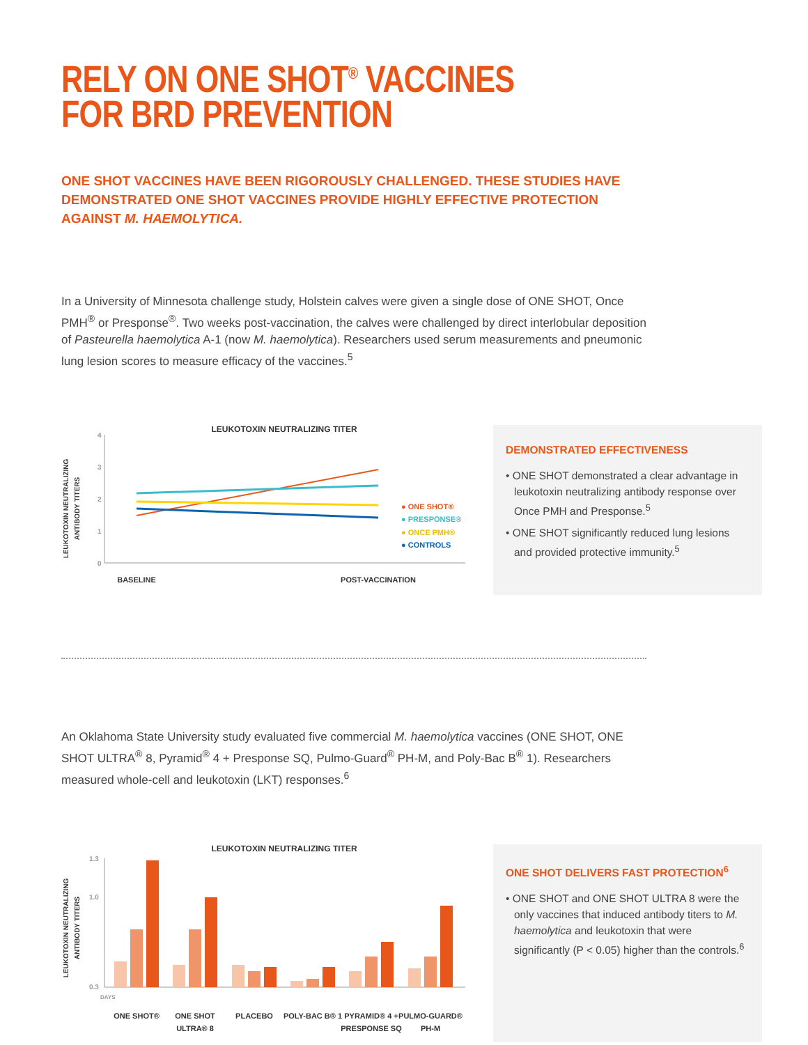RELY ON ONE SHOT<sup>®</sup> VACCINES FOR BRD PREVENTION
ONE SHOT VACCINES HAVE BEEN RIGOROUSLY CHALLENGED. THESE STUDIES HAVE DEMONSTRATED ONE SHOT VACCINES PROVIDE HIGHLY EFFECTIVE PROTECTION AGAINST M. HAEMOLYTICA.
In a University of Minnesota challenge study, Holstein calves were given a single dose of ONE SHOT, Once PMH<sup>®</sup> or Presponse<sup>®</sup>. Two weeks post-vaccination, the calves were challenged by direct interlobular deposition of Pasteurella haemolytica A-1 (now M. haemolytica). Researchers used serum measurements and pneumonic lung lesion scores to measure efficacy of the vaccines.<sup>5</sup>
LEUKOTOXIN NEUTRALIZING TITER
LEUKOTOXIN NEUTRALIZING
ANTIBODY TITERS
4
3
2
1
0
● ONE SHOT®
● PRESPONSE®
● ONCE PMH®
● CONTROLS
BASELINE
POST-VACCINATION
DEMONSTRATED EFFECTIVENESS
• ONE SHOT demonstrated a clear advantage in leukotoxin neutralizing antibody response over Once PMH and Presponse.<sup>5</sup>
• ONE SHOT significantly reduced lung lesions and provided protective immunity.<sup>5</sup>
An Oklahoma State University study evaluated five commercial M. haemolytica vaccines (ONE SHOT, ONE SHOT ULTRA<sup>®</sup> 8, Pyramid<sup>®</sup> 4 + Presponse SQ, Pulmo-Guard<sup>®</sup> PH-M, and Poly-Bac B<sup>®</sup> 1). Researchers measured whole-cell and leukotoxin (LKT) responses.<sup>6</sup>
LEUKOTOXIN NEUTRALIZING TITER
LEUKOTOXIN NEUTRALIZING
ANTIBODY TITERS
1.3
1.0
0.3
DAYS
ONE SHOT®
ONE SHOT
ULTRA® 8
PLACEBO
POLY-BAC B® 1
PYRAMID® 4 +
PRESPONSE SQ
PULMO-GUARD®
PH-M
ONE SHOT DELIVERS FAST PROTECTION<sup>6</sup>
• ONE SHOT and ONE SHOT ULTRA 8 were the only vaccines that induced antibody titers to M. haemolytica and leukotoxin that were significantly (P < 0.05) higher than the controls.<sup>6</sup>